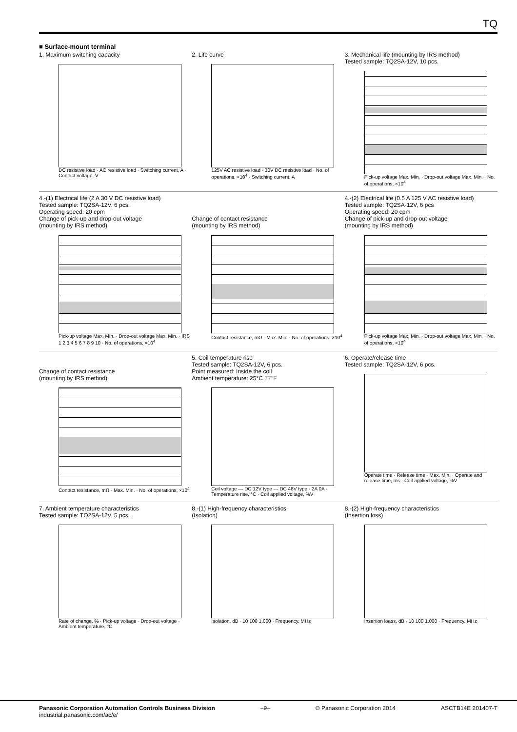TQ
■ Surface-mount terminal
1. Maximum switching capacity
DC resistive load · AC resistive load · Switching current, A · Contact voltage, V
2. Life curve
125V AC resistive load · 30V DC resistive load · No. of operations, ×10<sup>4</sup> · Switching current, A
3. Mechanical life (mounting by IRS method)
Tested sample: TQ2SA-12V, 10 pcs.
Pick-up voltage Max. Min. · Drop-out voltage Max. Min. · No. of operations, ×10<sup>4</sup>
4.-(1) Electrical life (2 A 30 V DC resistive load)
Tested sample: TQ2SA-12V, 6 pcs.
Operating speed: 20 cpm
Change of pick-up and drop-out voltage
(mounting by IRS method)
Pick-up voltage Max. Min. · Drop-out voltage Max. Min. · IRS 1 2 3 4 5 6 7 8 9 10 · No. of operations, ×10<sup>4</sup>
Change of contact resistance
(mounting by IRS method)
Contact resistance, mΩ · Max. Min. · No. of operations, ×10<sup>4</sup>
4.-(2) Electrical life (0.5 A 125 V AC resistive load)
Tested sample: TQ2SA-12V, 6 pcs
Operating speed: 20 cpm
Change of pick-up and drop-out voltage
(mounting by IRS method)
Pick-up voltage Max. Min. · Drop-out voltage Max. Min. · No. of operations, ×10<sup>4</sup>
Change of contact resistance
(mounting by IRS method)
Contact resistance, mΩ · Max. Min. · No. of operations, ×10<sup>4</sup>
5. Coil temperature rise
Tested sample: TQ2SA-12V, 6 pcs.
Point measured: Inside the coil
Ambient temperature: 25°C 77°F
Coil voltage — DC 12V type --- DC 48V type · 2A 0A · Temperature rise, °C · Coil applied voltage, %V
6. Operate/release time
Tested sample: TQ2SA-12V, 6 pcs.
Operate time · Release time · Max. Min. · Operate and release time, ms · Coil applied voltage, %V
7. Ambient temperature characteristics
Tested sample: TQ2SA-12V, 5 pcs.
Rate of change, % · Pick-up voltage · Drop-out voltage · Ambient temperature, °C
8.-(1) High-frequency characteristics
(Isolation)
Isolation, dB · 10 100 1,000 · Frequency, MHz
8.-(2) High-frequency characteristics
(Insertion loss)
Insertion loass, dB · 10 100 1,000 · Frequency, MHz
Panasonic Corporation Automation Controls Business Division
industrial.panasonic.com/ac/e/
–9– © Panasonic Corporation 2014 ASCTB14E 201407-T